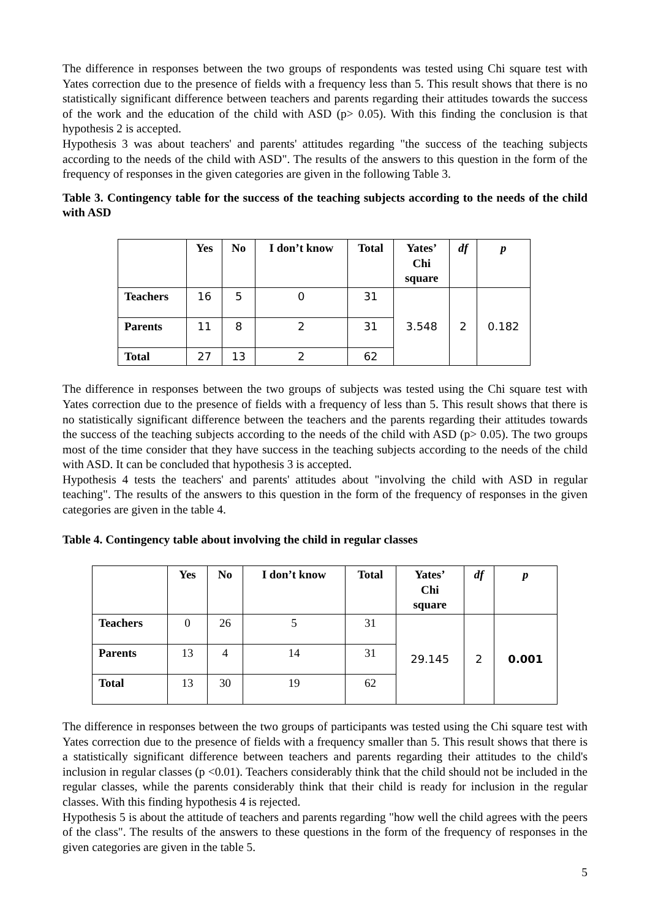The difference in responses between the two groups of respondents was tested using Chi square test with Yates correction due to the presence of fields with a frequency less than 5. This result shows that there is no statistically significant difference between teachers and parents regarding their attitudes towards the success of the work and the education of the child with ASD (p> 0.05). With this finding the conclusion is that hypothesis 2 is accepted.
Hypothesis 3 was about teachers' and parents' attitudes regarding "the success of the teaching subjects according to the needs of the child with ASD". The results of the answers to this question in the form of the frequency of responses in the given categories are given in the following Table 3.
Table 3. Contingency table for the success of the teaching subjects according to the needs of the child with ASD
| | Yes | No | I don’t know | Total | Yates’ Chi square | df | p |
| --- | --- | --- | --- | --- | --- | --- | --- |
| Teachers | 16 | 5 | 0 | 31 | 3.548 | 2 | 0.182 |
| Parents | 11 | 8 | 2 | 31 | | | |
| Total | 27 | 13 | 2 | 62 | | | |
The difference in responses between the two groups of subjects was tested using the Chi square test with Yates correction due to the presence of fields with a frequency of less than 5. This result shows that there is no statistically significant difference between the teachers and the parents regarding their attitudes towards the success of the teaching subjects according to the needs of the child with ASD (p> 0.05). The two groups most of the time consider that they have success in the teaching subjects according to the needs of the child with ASD. It can be concluded that hypothesis 3 is accepted.
Hypothesis 4 tests the teachers' and parents' attitudes about "involving the child with ASD in regular teaching". The results of the answers to this question in the form of the frequency of responses in the given categories are given in the table 4.
Table 4. Contingency table about involving the child in regular classes
| | Yes | No | I don’t know | Total | Yates’ Chi square | df | p |
| --- | --- | --- | --- | --- | --- | --- | --- |
| Teachers | 0 | 26 | 5 | 31 | 29.145 | 2 | 0.001 |
| Parents | 13 | 4 | 14 | 31 | | | |
| Total | 13 | 30 | 19 | 62 | | | |
The difference in responses between the two groups of participants was tested using the Chi square test with Yates correction due to the presence of fields with a frequency smaller than 5. This result shows that there is a statistically significant difference between teachers and parents regarding their attitudes to the child's inclusion in regular classes (p <0.01). Teachers considerably think that the child should not be included in the regular classes, while the parents considerably think that their child is ready for inclusion in the regular classes. With this finding hypothesis 4 is rejected.
Hypothesis 5 is about the attitude of teachers and parents regarding "how well the child agrees with the peers of the class". The results of the answers to these questions in the form of the frequency of responses in the given categories are given in the table 5.
5